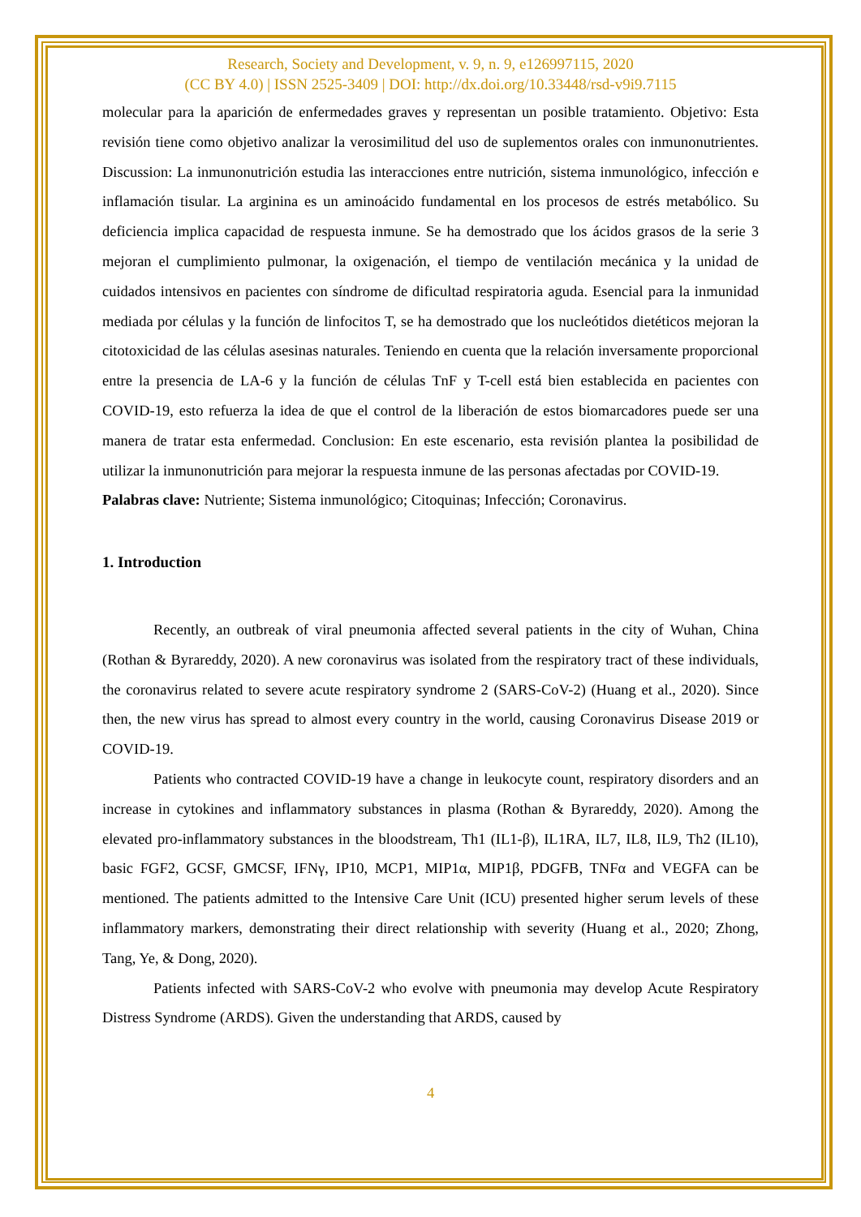Research, Society and Development, v. 9, n. 9, e126997115, 2020
(CC BY 4.0) | ISSN 2525-3409 | DOI: http://dx.doi.org/10.33448/rsd-v9i9.7115
molecular para la aparición de enfermedades graves y representan un posible tratamiento. Objetivo: Esta revisión tiene como objetivo analizar la verosimilitud del uso de suplementos orales con inmunonutrientes. Discussion: La inmunonutrición estudia las interacciones entre nutrición, sistema inmunológico, infección e inflamación tisular. La arginina es un aminoácido fundamental en los procesos de estrés metabólico. Su deficiencia implica capacidad de respuesta inmune. Se ha demostrado que los ácidos grasos de la serie 3 mejoran el cumplimiento pulmonar, la oxigenación, el tiempo de ventilación mecánica y la unidad de cuidados intensivos en pacientes con síndrome de dificultad respiratoria aguda. Esencial para la inmunidad mediada por células y la función de linfocitos T, se ha demostrado que los nucleótidos dietéticos mejoran la citotoxicidad de las células asesinas naturales. Teniendo en cuenta que la relación inversamente proporcional entre la presencia de LA-6 y la función de células TnF y T-cell está bien establecida en pacientes con COVID-19, esto refuerza la idea de que el control de la liberación de estos biomarcadores puede ser una manera de tratar esta enfermedad. Conclusion: En este escenario, esta revisión plantea la posibilidad de utilizar la inmunonutrición para mejorar la respuesta inmune de las personas afectadas por COVID-19.
Palabras clave: Nutriente; Sistema inmunológico; Citoquinas; Infección; Coronavirus.
1. Introduction
Recently, an outbreak of viral pneumonia affected several patients in the city of Wuhan, China (Rothan & Byrareddy, 2020). A new coronavirus was isolated from the respiratory tract of these individuals, the coronavirus related to severe acute respiratory syndrome 2 (SARS-CoV-2) (Huang et al., 2020). Since then, the new virus has spread to almost every country in the world, causing Coronavirus Disease 2019 or COVID-19.
Patients who contracted COVID-19 have a change in leukocyte count, respiratory disorders and an increase in cytokines and inflammatory substances in plasma (Rothan & Byrareddy, 2020). Among the elevated pro-inflammatory substances in the bloodstream, Th1 (IL1-β), IL1RA, IL7, IL8, IL9, Th2 (IL10), basic FGF2, GCSF, GMCSF, IFNγ, IP10, MCP1, MIP1α, MIP1β, PDGFB, TNFα and VEGFA can be mentioned. The patients admitted to the Intensive Care Unit (ICU) presented higher serum levels of these inflammatory markers, demonstrating their direct relationship with severity (Huang et al., 2020; Zhong, Tang, Ye, & Dong, 2020).
Patients infected with SARS-CoV-2 who evolve with pneumonia may develop Acute Respiratory Distress Syndrome (ARDS). Given the understanding that ARDS, caused by
4